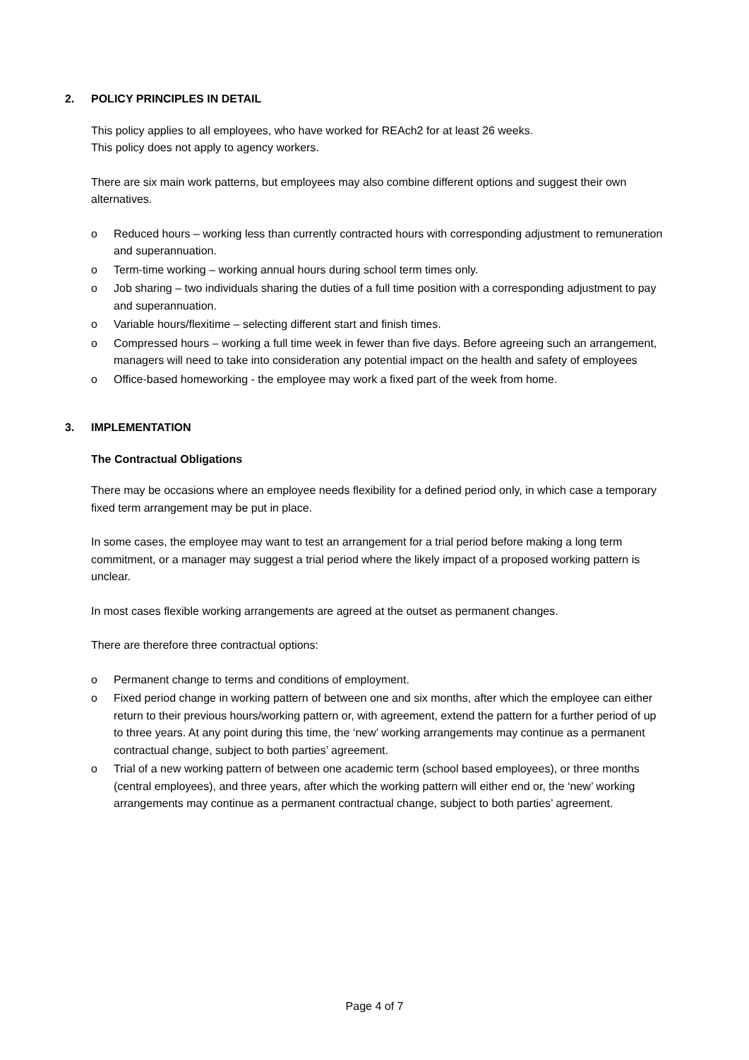2. POLICY PRINCIPLES IN DETAIL
This policy applies to all employees, who have worked for REAch2 for at least 26 weeks.
This policy does not apply to agency workers.
There are six main work patterns, but employees may also combine different options and suggest their own alternatives.
o Reduced hours – working less than currently contracted hours with corresponding adjustment to remuneration and superannuation.
o Term-time working – working annual hours during school term times only.
o Job sharing – two individuals sharing the duties of a full time position with a corresponding adjustment to pay and superannuation.
o Variable hours/flexitime – selecting different start and finish times.
o Compressed hours – working a full time week in fewer than five days. Before agreeing such an arrangement, managers will need to take into consideration any potential impact on the health and safety of employees
o Office-based homeworking - the employee may work a fixed part of the week from home.
3. IMPLEMENTATION
The Contractual Obligations
There may be occasions where an employee needs flexibility for a defined period only, in which case a temporary fixed term arrangement may be put in place.
In some cases, the employee may want to test an arrangement for a trial period before making a long term commitment, or a manager may suggest a trial period where the likely impact of a proposed working pattern is unclear.
In most cases flexible working arrangements are agreed at the outset as permanent changes.
There are therefore three contractual options:
o Permanent change to terms and conditions of employment.
o Fixed period change in working pattern of between one and six months, after which the employee can either return to their previous hours/working pattern or, with agreement, extend the pattern for a further period of up to three years. At any point during this time, the ‘new’ working arrangements may continue as a permanent contractual change, subject to both parties’ agreement.
o Trial of a new working pattern of between one academic term (school based employees), or three months (central employees), and three years, after which the working pattern will either end or, the ‘new’ working arrangements may continue as a permanent contractual change, subject to both parties’ agreement.
Page 4 of 7